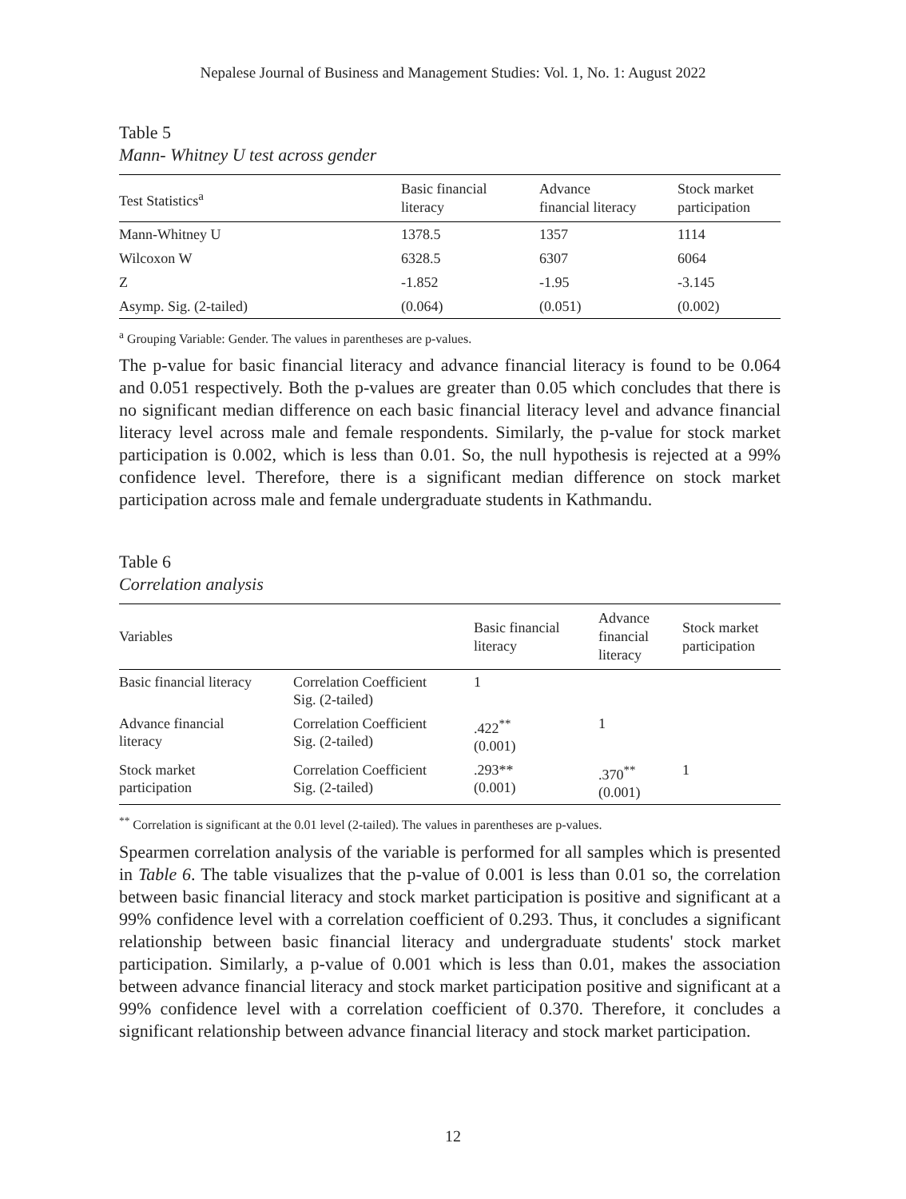Nepalese Journal of Business and Management Studies: Vol. 1, No. 1: August 2022
Table 5
Mann- Whitney U test across gender
| Test Statistics<sup>a</sup> | Basic financial literacy | Advance financial literacy | Stock market participation |
| --- | --- | --- | --- |
| Mann-Whitney U | 1378.5 | 1357 | 1114 |
| Wilcoxon W | 6328.5 | 6307 | 6064 |
| Z | -1.852 | -1.95 | -3.145 |
| Asymp. Sig. (2-tailed) | (0.064) | (0.051) | (0.002) |
<sup>a</sup> Grouping Variable: Gender. The values in parentheses are p-values.
The p-value for basic financial literacy and advance financial literacy is found to be 0.064 and 0.051 respectively. Both the p-values are greater than 0.05 which concludes that there is no significant median difference on each basic financial literacy level and advance financial literacy level across male and female respondents. Similarly, the p-value for stock market participation is 0.002, which is less than 0.01. So, the null hypothesis is rejected at a 99% confidence level. Therefore, there is a significant median difference on stock market participation across male and female undergraduate students in Kathmandu.
Table 6
Correlation analysis
| Variables | | Basic financial literacy | Advance financial literacy | Stock market participation |
| --- | --- | --- | --- | --- |
| Basic financial literacy | Correlation Coefficient Sig. (2-tailed) | 1 | | |
| Advance financial literacy | Correlation Coefficient Sig. (2-tailed) | .422<sup>**</sup> (0.001) | 1 | |
| Stock market participation | Correlation Coefficient Sig. (2-tailed) | .293** (0.001) | .370<sup>**</sup> (0.001) | 1 |
<sup>**</sup> Correlation is significant at the 0.01 level (2-tailed). The values in parentheses are p-values.
Spearmen correlation analysis of the variable is performed for all samples which is presented in Table 6. The table visualizes that the p-value of 0.001 is less than 0.01 so, the correlation between basic financial literacy and stock market participation is positive and significant at a 99% confidence level with a correlation coefficient of 0.293. Thus, it concludes a significant relationship between basic financial literacy and undergraduate students' stock market participation. Similarly, a p-value of 0.001 which is less than 0.01, makes the association between advance financial literacy and stock market participation positive and significant at a 99% confidence level with a correlation coefficient of 0.370. Therefore, it concludes a significant relationship between advance financial literacy and stock market participation.
12